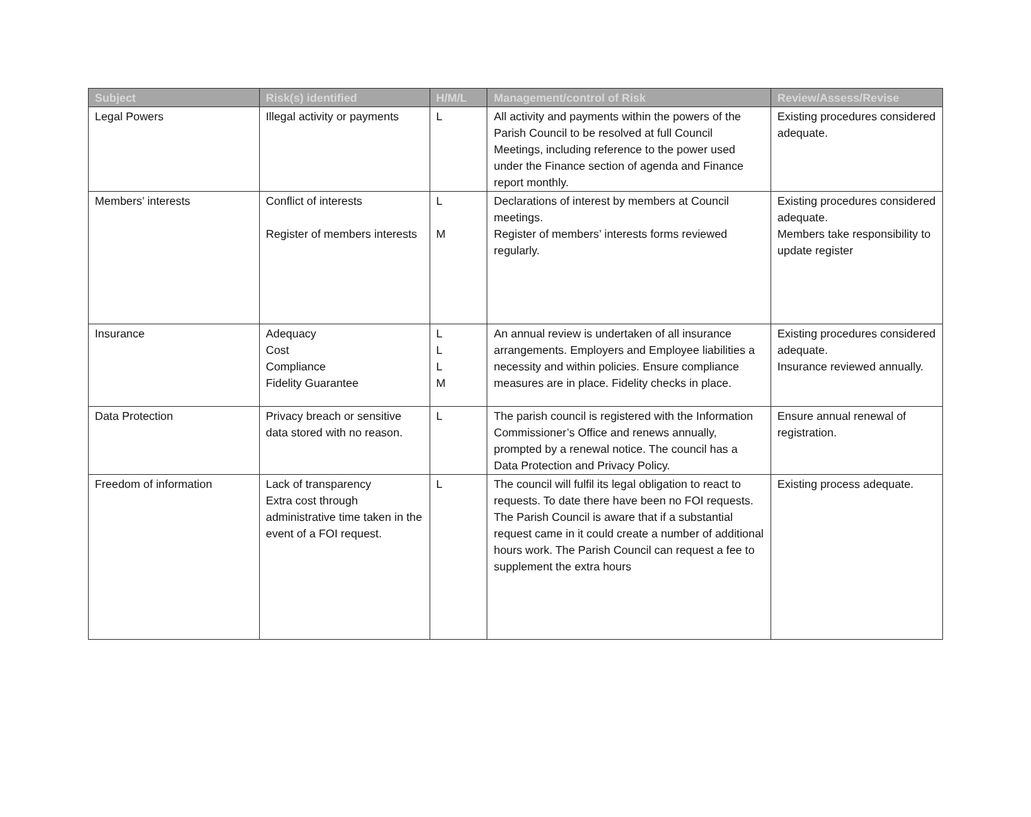| Subject | Risk(s) identified | H/M/L | Management/control of Risk | Review/Assess/Revise |
| --- | --- | --- | --- | --- |
| Legal Powers | Illegal activity or payments | L | All activity and payments within the powers of the Parish Council to be resolved at full Council Meetings, including reference to the power used under the Finance section of agenda and Finance report monthly. | Existing procedures considered adequate. |
| Members’ interests | Conflict of interests Register of members interests | L M | Declarations of interest by members at Council meetings. Register of members’ interests forms reviewed regularly. | Existing procedures considered adequate. Members take responsibility to update register |
| Insurance | Adequacy Cost Compliance Fidelity Guarantee | L L L M | An annual review is undertaken of all insurance arrangements. Employers and Employee liabilities a necessity and within policies. Ensure compliance measures are in place. Fidelity checks in place. | Existing procedures considered adequate. Insurance reviewed annually. |
| Data Protection | Privacy breach or sensitive data stored with no reason. | L | The parish council is registered with the Information Commissioner’s Office and renews annually, prompted by a renewal notice. The council has a Data Protection and Privacy Policy. | Ensure annual renewal of registration. |
| Freedom of information | Lack of transparency Extra cost through administrative time taken in the event of a FOI request. | L | The council will fulfil its legal obligation to react to requests. To date there have been no FOI requests. The Parish Council is aware that if a substantial request came in it could create a number of additional hours work. The Parish Council can request a fee to supplement the extra hours | Existing process adequate. |